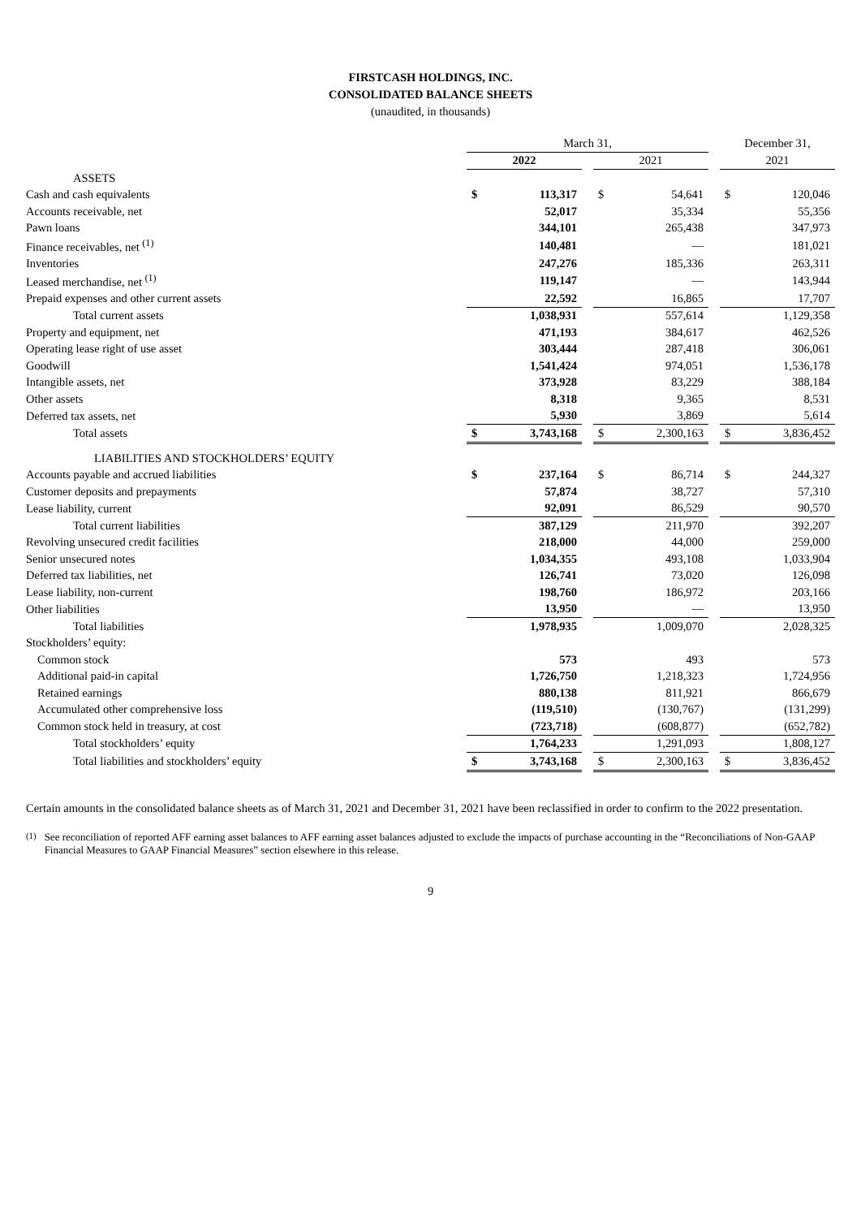FIRSTCASH HOLDINGS, INC.
CONSOLIDATED BALANCE SHEETS
(unaudited, in thousands)
| | March 31, | | | | | | December 31, | |
| | 2022 | | | 2021 | | | 2021 | |
| ASSETS | | | | | | | | |
| Cash and cash equivalents | $ | 113,317 | | $ | 54,641 | | $ | 120,046 |
| Accounts receivable, net | | 52,017 | | | 35,334 | | | 55,356 |
| Pawn loans | | 344,101 | | | 265,438 | | | 347,973 |
| Finance receivables, net <sup>(1)</sup> | | 140,481 | | | — | | | 181,021 |
| Inventories | | 247,276 | | | 185,336 | | | 263,311 |
| Leased merchandise, net <sup>(1)</sup> | | 119,147 | | | — | | | 143,944 |
| Prepaid expenses and other current assets | | 22,592 | | | 16,865 | | | 17,707 |
| Total current assets | | 1,038,931 | | | 557,614 | | | 1,129,358 |
| Property and equipment, net | | 471,193 | | | 384,617 | | | 462,526 |
| Operating lease right of use asset | | 303,444 | | | 287,418 | | | 306,061 |
| Goodwill | | 1,541,424 | | | 974,051 | | | 1,536,178 |
| Intangible assets, net | | 373,928 | | | 83,229 | | | 388,184 |
| Other assets | | 8,318 | | | 9,365 | | | 8,531 |
| Deferred tax assets, net | | 5,930 | | | 3,869 | | | 5,614 |
| Total assets | $ | 3,743,168 | | $ | 2,300,163 | | $ | 3,836,452 |
| LIABILITIES AND STOCKHOLDERS’ EQUITY | | | | | | | | |
| Accounts payable and accrued liabilities | $ | 237,164 | | $ | 86,714 | | $ | 244,327 |
| Customer deposits and prepayments | | 57,874 | | | 38,727 | | | 57,310 |
| Lease liability, current | | 92,091 | | | 86,529 | | | 90,570 |
| Total current liabilities | | 387,129 | | | 211,970 | | | 392,207 |
| Revolving unsecured credit facilities | | 218,000 | | | 44,000 | | | 259,000 |
| Senior unsecured notes | | 1,034,355 | | | 493,108 | | | 1,033,904 |
| Deferred tax liabilities, net | | 126,741 | | | 73,020 | | | 126,098 |
| Lease liability, non-current | | 198,760 | | | 186,972 | | | 203,166 |
| Other liabilities | | 13,950 | | | — | | | 13,950 |
| Total liabilities | | 1,978,935 | | | 1,009,070 | | | 2,028,325 |
| Stockholders’ equity: | | | | | | | | |
| Common stock | | 573 | | | 493 | | | 573 |
| Additional paid-in capital | | 1,726,750 | | | 1,218,323 | | | 1,724,956 |
| Retained earnings | | 880,138 | | | 811,921 | | | 866,679 |
| Accumulated other comprehensive loss | | (119,510) | | | (130,767) | | | (131,299) |
| Common stock held in treasury, at cost | | (723,718) | | | (608,877) | | | (652,782) |
| Total stockholders’ equity | | 1,764,233 | | | 1,291,093 | | | 1,808,127 |
| Total liabilities and stockholders’ equity | $ | 3,743,168 | | $ | 2,300,163 | | $ | 3,836,452 |
Certain amounts in the consolidated balance sheets as of March 31, 2021 and December 31, 2021 have been reclassified in order to confirm to the 2022 presentation.
<sup>(1)</sup> See reconciliation of reported AFF earning asset balances to AFF earning asset balances adjusted to exclude the impacts of purchase accounting in the “Reconciliations of Non-GAAP Financial Measures to GAAP Financial Measures” section elsewhere in this release.
9